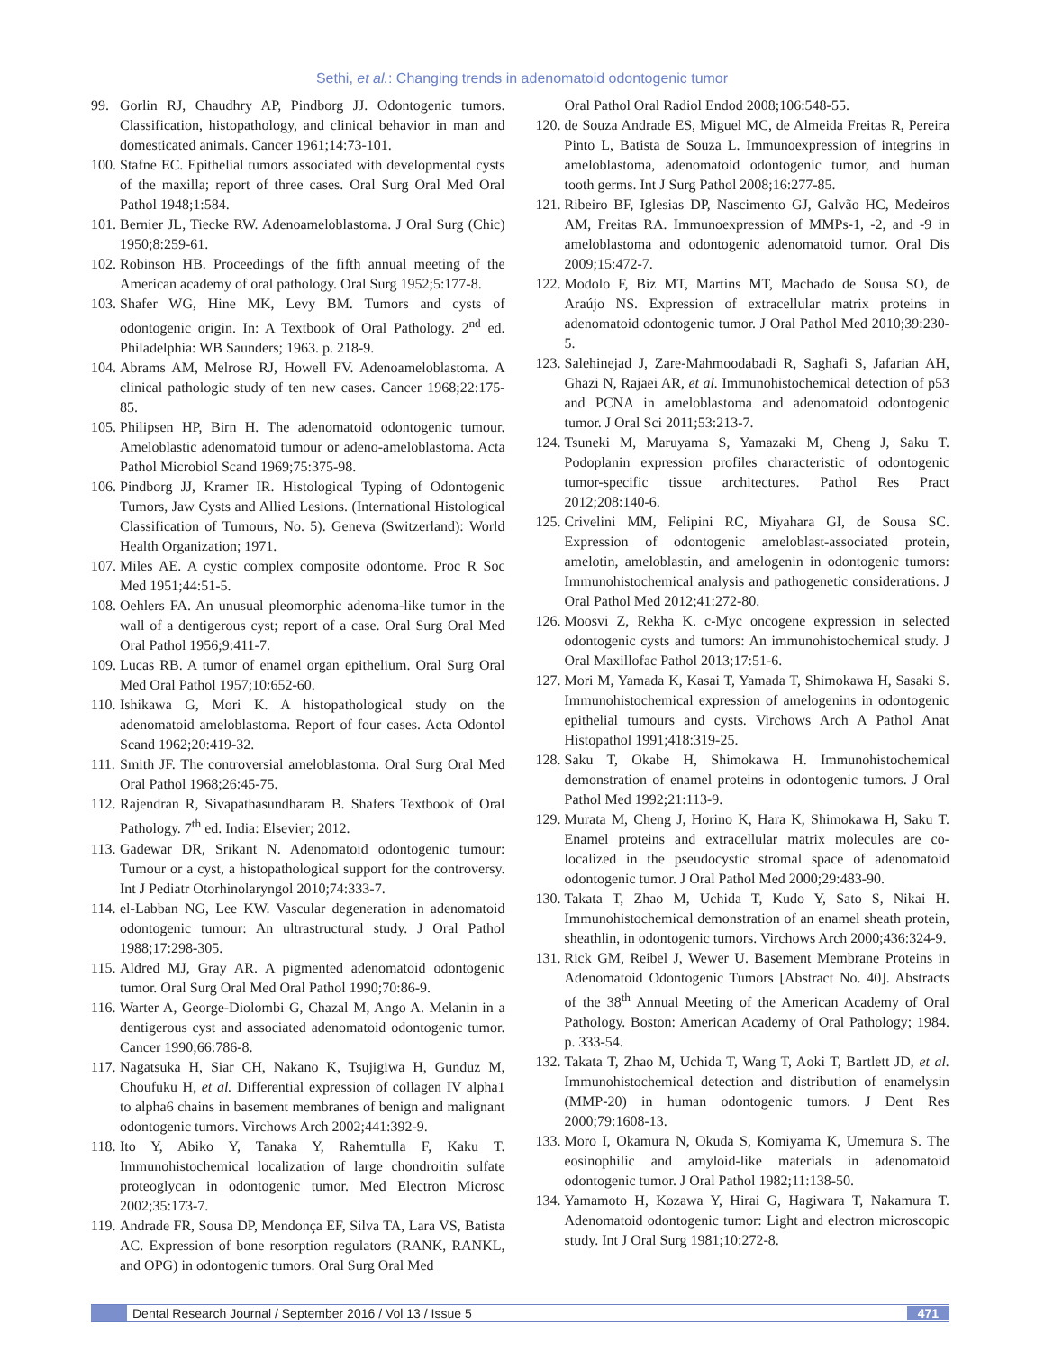Sethi, et al.: Changing trends in adenomatoid odontogenic tumor
99. Gorlin RJ, Chaudhry AP, Pindborg JJ. Odontogenic tumors. Classification, histopathology, and clinical behavior in man and domesticated animals. Cancer 1961;14:73-101.
100. Stafne EC. Epithelial tumors associated with developmental cysts of the maxilla; report of three cases. Oral Surg Oral Med Oral Pathol 1948;1:584.
101. Bernier JL, Tiecke RW. Adenoameloblastoma. J Oral Surg (Chic) 1950;8:259-61.
102. Robinson HB. Proceedings of the fifth annual meeting of the American academy of oral pathology. Oral Surg 1952;5:177-8.
103. Shafer WG, Hine MK, Levy BM. Tumors and cysts of odontogenic origin. In: A Textbook of Oral Pathology. 2<sup>nd</sup> ed. Philadelphia: WB Saunders; 1963. p. 218-9.
104. Abrams AM, Melrose RJ, Howell FV. Adenoameloblastoma. A clinical pathologic study of ten new cases. Cancer 1968;22:175-85.
105. Philipsen HP, Birn H. The adenomatoid odontogenic tumour. Ameloblastic adenomatoid tumour or adeno-ameloblastoma. Acta Pathol Microbiol Scand 1969;75:375-98.
106. Pindborg JJ, Kramer IR. Histological Typing of Odontogenic Tumors, Jaw Cysts and Allied Lesions. (International Histological Classification of Tumours, No. 5). Geneva (Switzerland): World Health Organization; 1971.
107. Miles AE. A cystic complex composite odontome. Proc R Soc Med 1951;44:51-5.
108. Oehlers FA. An unusual pleomorphic adenoma-like tumor in the wall of a dentigerous cyst; report of a case. Oral Surg Oral Med Oral Pathol 1956;9:411-7.
109. Lucas RB. A tumor of enamel organ epithelium. Oral Surg Oral Med Oral Pathol 1957;10:652-60.
110. Ishikawa G, Mori K. A histopathological study on the adenomatoid ameloblastoma. Report of four cases. Acta Odontol Scand 1962;20:419-32.
111. Smith JF. The controversial ameloblastoma. Oral Surg Oral Med Oral Pathol 1968;26:45-75.
112. Rajendran R, Sivapathasundharam B. Shafers Textbook of Oral Pathology. 7<sup>th</sup> ed. India: Elsevier; 2012.
113. Gadewar DR, Srikant N. Adenomatoid odontogenic tumour: Tumour or a cyst, a histopathological support for the controversy. Int J Pediatr Otorhinolaryngol 2010;74:333-7.
114. el-Labban NG, Lee KW. Vascular degeneration in adenomatoid odontogenic tumour: An ultrastructural study. J Oral Pathol 1988;17:298-305.
115. Aldred MJ, Gray AR. A pigmented adenomatoid odontogenic tumor. Oral Surg Oral Med Oral Pathol 1990;70:86-9.
116. Warter A, George-Diolombi G, Chazal M, Ango A. Melanin in a dentigerous cyst and associated adenomatoid odontogenic tumor. Cancer 1990;66:786-8.
117. Nagatsuka H, Siar CH, Nakano K, Tsujigiwa H, Gunduz M, Choufuku H, et al. Differential expression of collagen IV alpha1 to alpha6 chains in basement membranes of benign and malignant odontogenic tumors. Virchows Arch 2002;441:392-9.
118. Ito Y, Abiko Y, Tanaka Y, Rahemtulla F, Kaku T. Immunohistochemical localization of large chondroitin sulfate proteoglycan in odontogenic tumor. Med Electron Microsc 2002;35:173-7.
119. Andrade FR, Sousa DP, Mendonça EF, Silva TA, Lara VS, Batista AC. Expression of bone resorption regulators (RANK, RANKL, and OPG) in odontogenic tumors. Oral Surg Oral Med
Oral Pathol Oral Radiol Endod 2008;106:548-55.
120. de Souza Andrade ES, Miguel MC, de Almeida Freitas R, Pereira Pinto L, Batista de Souza L. Immunoexpression of integrins in ameloblastoma, adenomatoid odontogenic tumor, and human tooth germs. Int J Surg Pathol 2008;16:277-85.
121. Ribeiro BF, Iglesias DP, Nascimento GJ, Galvão HC, Medeiros AM, Freitas RA. Immunoexpression of MMPs-1, -2, and -9 in ameloblastoma and odontogenic adenomatoid tumor. Oral Dis 2009;15:472-7.
122. Modolo F, Biz MT, Martins MT, Machado de Sousa SO, de Araújo NS. Expression of extracellular matrix proteins in adenomatoid odontogenic tumor. J Oral Pathol Med 2010;39:230-5.
123. Salehinejad J, Zare-Mahmoodabadi R, Saghafi S, Jafarian AH, Ghazi N, Rajaei AR, et al. Immunohistochemical detection of p53 and PCNA in ameloblastoma and adenomatoid odontogenic tumor. J Oral Sci 2011;53:213-7.
124. Tsuneki M, Maruyama S, Yamazaki M, Cheng J, Saku T. Podoplanin expression profiles characteristic of odontogenic tumor-specific tissue architectures. Pathol Res Pract 2012;208:140-6.
125. Crivelini MM, Felipini RC, Miyahara GI, de Sousa SC. Expression of odontogenic ameloblast-associated protein, amelotin, ameloblastin, and amelogenin in odontogenic tumors: Immunohistochemical analysis and pathogenetic considerations. J Oral Pathol Med 2012;41:272-80.
126. Moosvi Z, Rekha K. c-Myc oncogene expression in selected odontogenic cysts and tumors: An immunohistochemical study. J Oral Maxillofac Pathol 2013;17:51-6.
127. Mori M, Yamada K, Kasai T, Yamada T, Shimokawa H, Sasaki S. Immunohistochemical expression of amelogenins in odontogenic epithelial tumours and cysts. Virchows Arch A Pathol Anat Histopathol 1991;418:319-25.
128. Saku T, Okabe H, Shimokawa H. Immunohistochemical demonstration of enamel proteins in odontogenic tumors. J Oral Pathol Med 1992;21:113-9.
129. Murata M, Cheng J, Horino K, Hara K, Shimokawa H, Saku T. Enamel proteins and extracellular matrix molecules are co-localized in the pseudocystic stromal space of adenomatoid odontogenic tumor. J Oral Pathol Med 2000;29:483-90.
130. Takata T, Zhao M, Uchida T, Kudo Y, Sato S, Nikai H. Immunohistochemical demonstration of an enamel sheath protein, sheathlin, in odontogenic tumors. Virchows Arch 2000;436:324-9.
131. Rick GM, Reibel J, Wewer U. Basement Membrane Proteins in Adenomatoid Odontogenic Tumors [Abstract No. 40]. Abstracts of the 38<sup>th</sup> Annual Meeting of the American Academy of Oral Pathology. Boston: American Academy of Oral Pathology; 1984. p. 333-54.
132. Takata T, Zhao M, Uchida T, Wang T, Aoki T, Bartlett JD, et al. Immunohistochemical detection and distribution of enamelysin (MMP-20) in human odontogenic tumors. J Dent Res 2000;79:1608-13.
133. Moro I, Okamura N, Okuda S, Komiyama K, Umemura S. The eosinophilic and amyloid-like materials in adenomatoid odontogenic tumor. J Oral Pathol 1982;11:138-50.
134. Yamamoto H, Kozawa Y, Hirai G, Hagiwara T, Nakamura T. Adenomatoid odontogenic tumor: Light and electron microscopic study. Int J Oral Surg 1981;10:272-8.
Dental Research Journal / September 2016 / Vol 13 / Issue 5 471